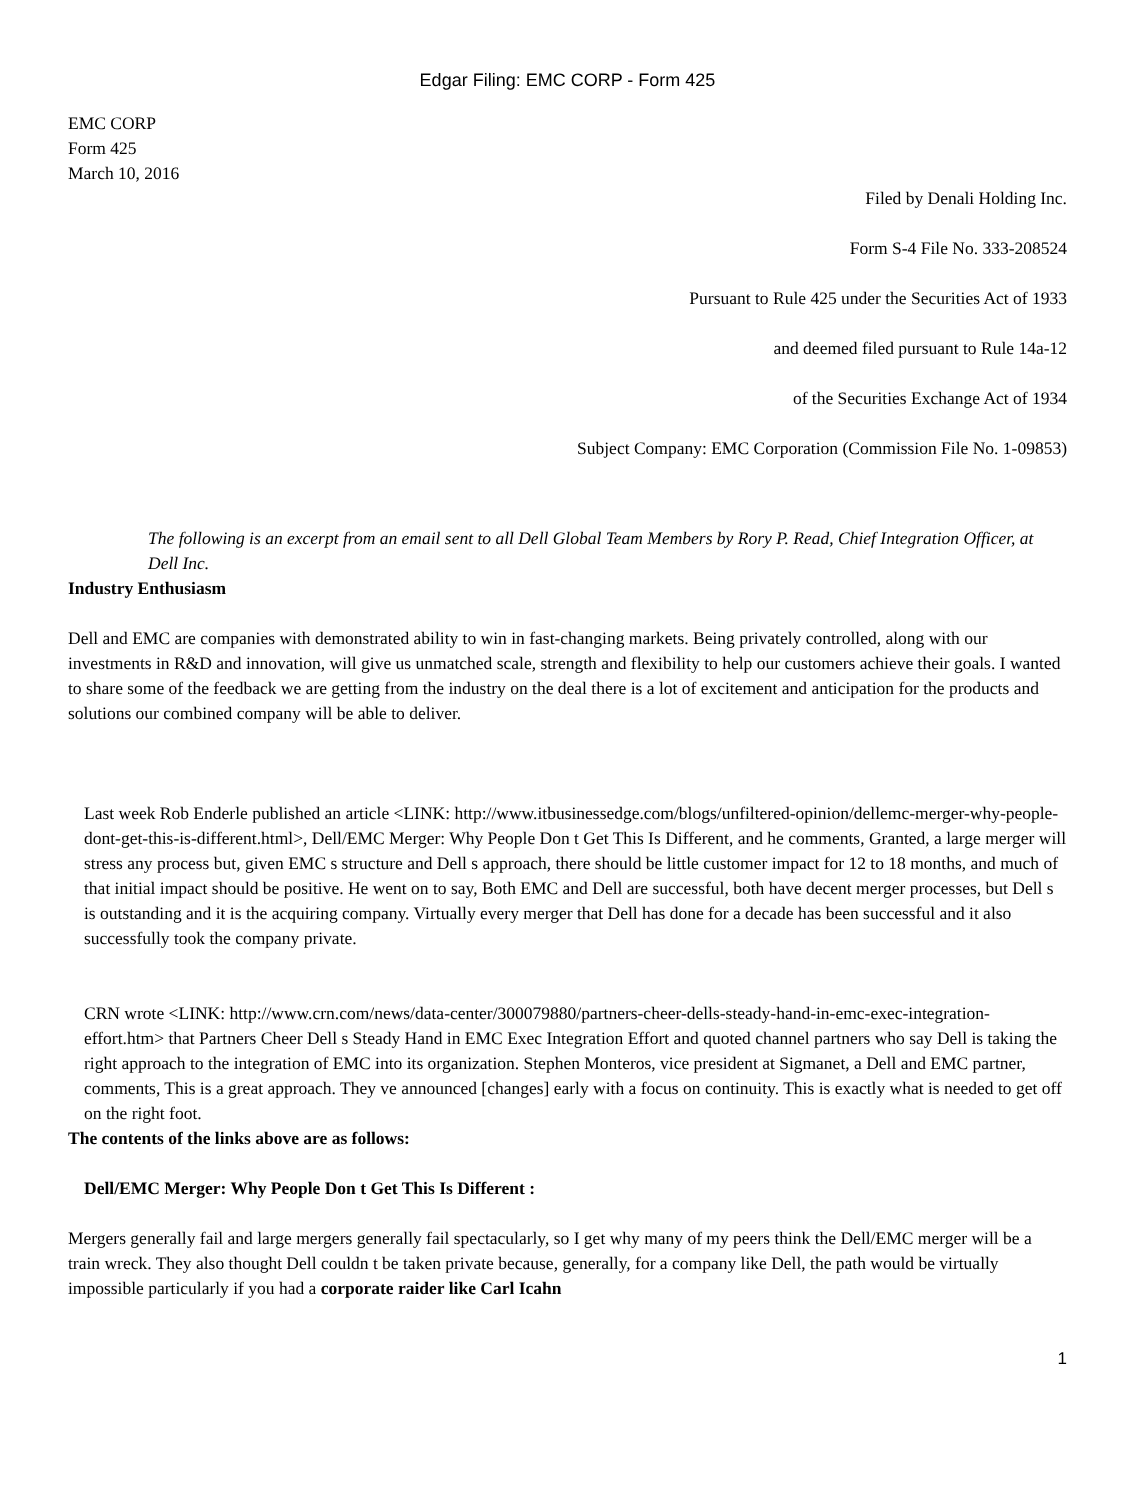Edgar Filing: EMC CORP - Form 425
EMC CORP
Form 425
March 10, 2016
Filed by Denali Holding Inc.
Form S-4 File No. 333-208524
Pursuant to Rule 425 under the Securities Act of 1933
and deemed filed pursuant to Rule 14a-12
of the Securities Exchange Act of 1934
Subject Company: EMC Corporation (Commission File No. 1-09853)
The following is an excerpt from an email sent to all Dell Global Team Members by Rory P. Read, Chief Integration Officer, at Dell Inc.
Industry Enthusiasm
Dell and EMC are companies with demonstrated ability to win in fast-changing markets. Being privately controlled, along with our investments in R&D and innovation, will give us unmatched scale, strength and flexibility to help our customers achieve their goals. I wanted to share some of the feedback we are getting from the industry on the deal there is a lot of excitement and anticipation for the products and solutions our combined company will be able to deliver.
Last week Rob Enderle published an article <LINK: http://www.itbusinessedge.com/blogs/unfiltered-opinion/dellemc-merger-why-people-dont-get-this-is-different.html>, Dell/EMC Merger: Why People Don t Get This Is Different, and he comments, Granted, a large merger will stress any process but, given EMC s structure and Dell s approach, there should be little customer impact for 12 to 18 months, and much of that initial impact should be positive. He went on to say, Both EMC and Dell are successful, both have decent merger processes, but Dell s is outstanding and it is the acquiring company. Virtually every merger that Dell has done for a decade has been successful and it also successfully took the company private.
CRN wrote <LINK: http://www.crn.com/news/data-center/300079880/partners-cheer-dells-steady-hand-in-emc-exec-integration-effort.htm> that Partners Cheer Dell s Steady Hand in EMC Exec Integration Effort and quoted channel partners who say Dell is taking the right approach to the integration of EMC into its organization. Stephen Monteros, vice president at Sigmanet, a Dell and EMC partner, comments, This is a great approach. They ve announced [changes] early with a focus on continuity. This is exactly what is needed to get off on the right foot.
The contents of the links above are as follows:
Dell/EMC Merger: Why People Don t Get This Is Different :
Mergers generally fail and large mergers generally fail spectacularly, so I get why many of my peers think the Dell/EMC merger will be a train wreck. They also thought Dell couldn t be taken private because, generally, for a company like Dell, the path would be virtually impossible particularly if you had a corporate raider like Carl Icahn
1